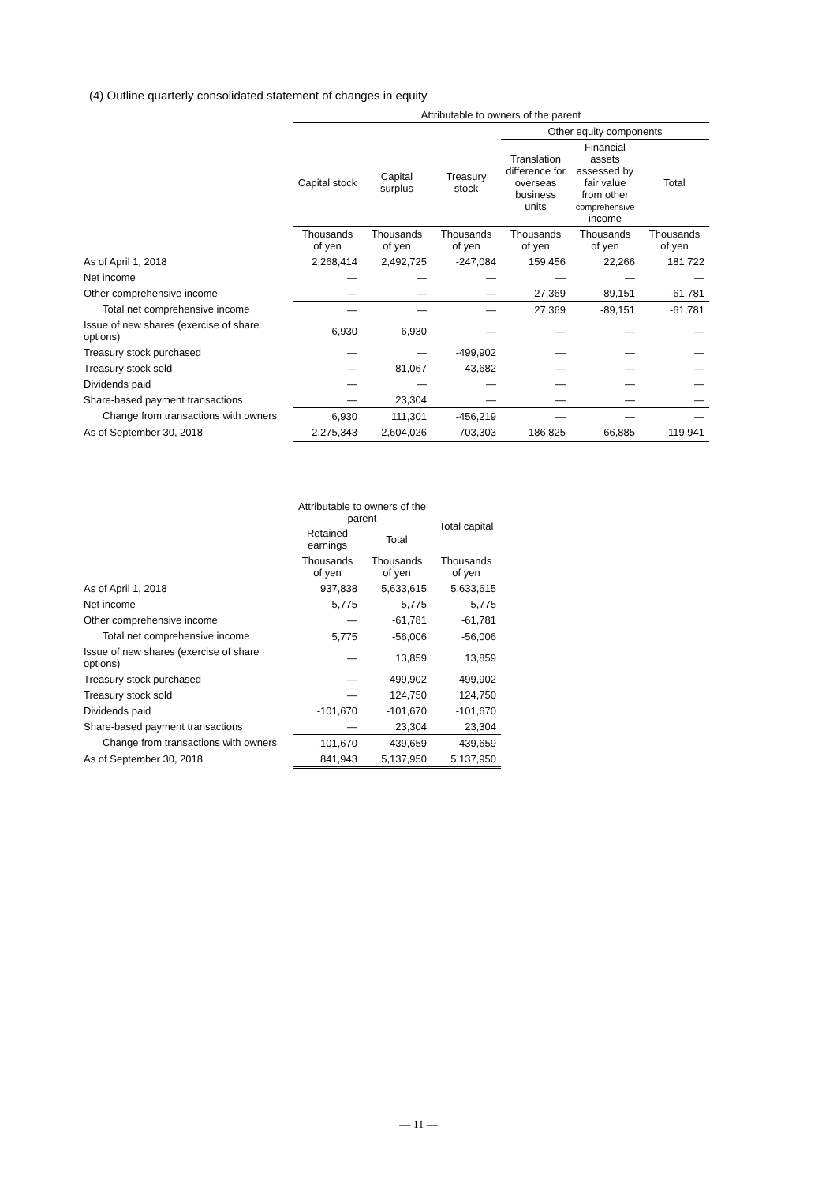(4) Outline quarterly consolidated statement of changes in equity
| | Attributable to owners of the parent | | | | | |
| --- | --- | --- | --- | --- | --- | --- |
| | | | | Other equity components | | |
| | Capital stock | Capital surplus | Treasury stock | Translation difference for overseas business units | Financial assets assessed by fair value from other comprehensive income | Total |
| | Thousands of yen | Thousands of yen | Thousands of yen | Thousands of yen | Thousands of yen | Thousands of yen |
| As of April 1, 2018 | 2,268,414 | 2,492,725 | -247,084 | 159,456 | 22,266 | 181,722 |
| Net income | ― | ― | ― | ― | ― | ― |
| Other comprehensive income | ― | ― | ― | 27,369 | -89,151 | -61,781 |
| Total net comprehensive income | ― | ― | ― | 27,369 | -89,151 | -61,781 |
| Issue of new shares (exercise of share options) | 6,930 | 6,930 | ― | ― | ― | ― |
| Treasury stock purchased | ― | ― | -499,902 | ― | ― | ― |
| Treasury stock sold | ― | 81,067 | 43,682 | ― | ― | ― |
| Dividends paid | ― | ― | ― | ― | ― | ― |
| Share-based payment transactions | ― | 23,304 | ― | ― | ― | ― |
| Change from transactions with owners | 6,930 | 111,301 | -456,219 | ― | ― | ― |
| As of September 30, 2018 | 2,275,343 | 2,604,026 | -703,303 | 186,825 | -66,885 | 119,941 |
| | Attributable to owners of the parent | | Total capital |
| --- | --- | --- | --- |
| | Retained earnings | Total | |
| | Thousands of yen | Thousands of yen | Thousands of yen |
| As of April 1, 2018 | 937,838 | 5,633,615 | 5,633,615 |
| Net income | 5,775 | 5,775 | 5,775 |
| Other comprehensive income | ― | -61,781 | -61,781 |
| Total net comprehensive income | 5,775 | -56,006 | -56,006 |
| Issue of new shares (exercise of share options) | ― | 13,859 | 13,859 |
| Treasury stock purchased | ― | -499,902 | -499,902 |
| Treasury stock sold | ― | 124,750 | 124,750 |
| Dividends paid | -101,670 | -101,670 | -101,670 |
| Share-based payment transactions | ― | 23,304 | 23,304 |
| Change from transactions with owners | -101,670 | -439,659 | -439,659 |
| As of September 30, 2018 | 841,943 | 5,137,950 | 5,137,950 |
― 11 ―